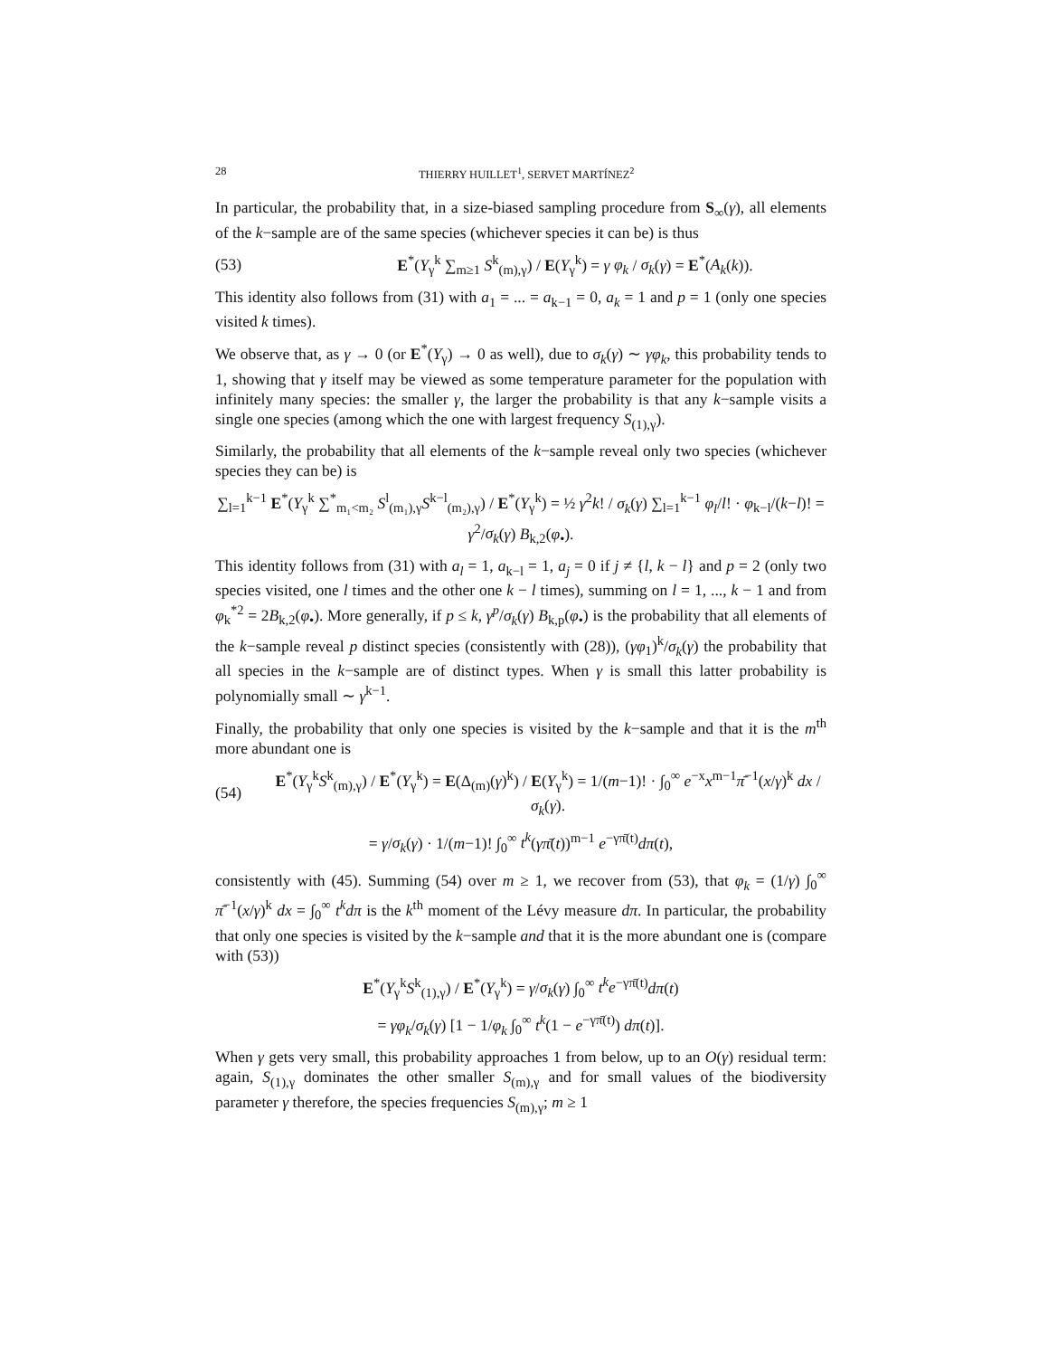28 THIERRY HUILLET<sup>1</sup>, SERVET MARTÍNEZ<sup>2</sup>
In particular, the probability that, in a size-biased sampling procedure from S<sub>∞</sub>(γ), all elements of the k−sample are of the same species (whichever species it can be) is thus
(53) E<sup>*</sup>(Y<sub>γ</sub><sup>k</sup> ∑<sub>m≥1</sub> S<sup>k</sup><sub>(m),γ</sub>) / E(Y<sub>γ</sub><sup>k</sup>) = γ φ<sub>k</sub> / σ<sub>k</sub>(γ) = E<sup>*</sup>(A<sub>k</sub>(k)).
This identity also follows from (31) with a<sub>1</sub> = ... = a<sub>k−1</sub> = 0, a<sub>k</sub> = 1 and p = 1 (only one species visited k times).
We observe that, as γ → 0 (or E<sup>*</sup>(Y<sub>γ</sub>) → 0 as well), due to σ<sub>k</sub>(γ) ∼ γφ<sub>k</sub>, this probability tends to 1, showing that γ itself may be viewed as some temperature parameter for the population with infinitely many species: the smaller γ, the larger the probability is that any k−sample visits a single one species (among which the one with largest frequency S<sub>(1),γ</sub>).
Similarly, the probability that all elements of the k−sample reveal only two species (whichever species they can be) is
∑<sub>l=1</sub><sup>k−1</sup> E<sup>*</sup>(Y<sub>γ</sub><sup>k</sup> ∑<sup>*</sup><sub>m₁<m₂</sub> S<sup>l</sup><sub>(m₁),γ</sub>S<sup>k−l</sup><sub>(m₂),γ</sub>) / E<sup>*</sup>(Y<sub>γ</sub><sup>k</sup>) = ½ γ<sup>2</sup>k! / σ<sub>k</sub>(γ) ∑<sub>l=1</sub><sup>k−1</sup> φ<sub>l</sub>/l! · φ<sub>k−l</sub>/(k−l)! = γ<sup>2</sup>/σ<sub>k</sub>(γ) B<sub>k,2</sub>(φ<sub>•</sub>).
This identity follows from (31) with a<sub>l</sub> = 1, a<sub>k−l</sub> = 1, a<sub>j</sub> = 0 if j ≠ {l, k − l} and p = 2 (only two species visited, one l times and the other one k − l times), summing on l = 1, ..., k − 1 and from φ<sub>k</sub><sup>*2</sup> = 2B<sub>k,2</sub>(φ<sub>•</sub>). More generally, if p ≤ k, γ<sup>p</sup>/σ<sub>k</sub>(γ) B<sub>k,p</sub>(φ<sub>•</sub>) is the probability that all elements of the k−sample reveal p distinct species (consistently with (28)), (γφ<sub>1</sub>)<sup>k</sup>/σ<sub>k</sub>(γ) the probability that all species in the k−sample are of distinct types. When γ is small this latter probability is polynomially small ∼ γ<sup>k−1</sup>.
Finally, the probability that only one species is visited by the k−sample and that it is the m<sup>th</sup> more abundant one is
(54) E<sup>*</sup>(Y<sub>γ</sub><sup>k</sup>S<sup>k</sup><sub>(m),γ</sub>) / E<sup>*</sup>(Y<sub>γ</sub><sup>k</sup>) = E(Δ<sub>(m)</sub>(γ)<sup>k</sup>) / E(Y<sub>γ</sub><sup>k</sup>) = 1/(m−1)! · ∫<sub>0</sub><sup>∞</sup> e<sup>−x</sup>x<sup>m−1</sup>π̄<sup>−1</sup>(x/γ)<sup>k</sup> dx / σ<sub>k</sub>(γ).
= γ/σ<sub>k</sub>(γ) · 1/(m−1)! ∫<sub>0</sub><sup>∞</sup> t<sup>k</sup>(γπ̄(t))<sup>m−1</sup> e<sup>−γπ̄(t)</sup>dπ(t),
consistently with (45). Summing (54) over m ≥ 1, we recover from (53), that φ<sub>k</sub> = (1/γ) ∫<sub>0</sub><sup>∞</sup> π̄<sup>−1</sup>(x/γ)<sup>k</sup> dx = ∫<sub>0</sub><sup>∞</sup> t<sup>k</sup>dπ is the k<sup>th</sup> moment of the Lévy measure dπ. In particular, the probability that only one species is visited by the k−sample and that it is the more abundant one is (compare with (53))
E<sup>*</sup>(Y<sub>γ</sub><sup>k</sup>S<sup>k</sup><sub>(1),γ</sub>) / E<sup>*</sup>(Y<sub>γ</sub><sup>k</sup>) = γ/σ<sub>k</sub>(γ) ∫<sub>0</sub><sup>∞</sup> t<sup>k</sup>e<sup>−γπ̄(t)</sup>dπ(t)
= γφ<sub>k</sub>/σ<sub>k</sub>(γ) [1 − 1/φ<sub>k</sub> ∫<sub>0</sub><sup>∞</sup> t<sup>k</sup>(1 − e<sup>−γπ̄(t)</sup>) dπ(t)].
When γ gets very small, this probability approaches 1 from below, up to an O(γ) residual term: again, S<sub>(1),γ</sub> dominates the other smaller S<sub>(m),γ</sub> and for small values of the biodiversity parameter γ therefore, the species frequencies S<sub>(m),γ</sub>; m ≥ 1